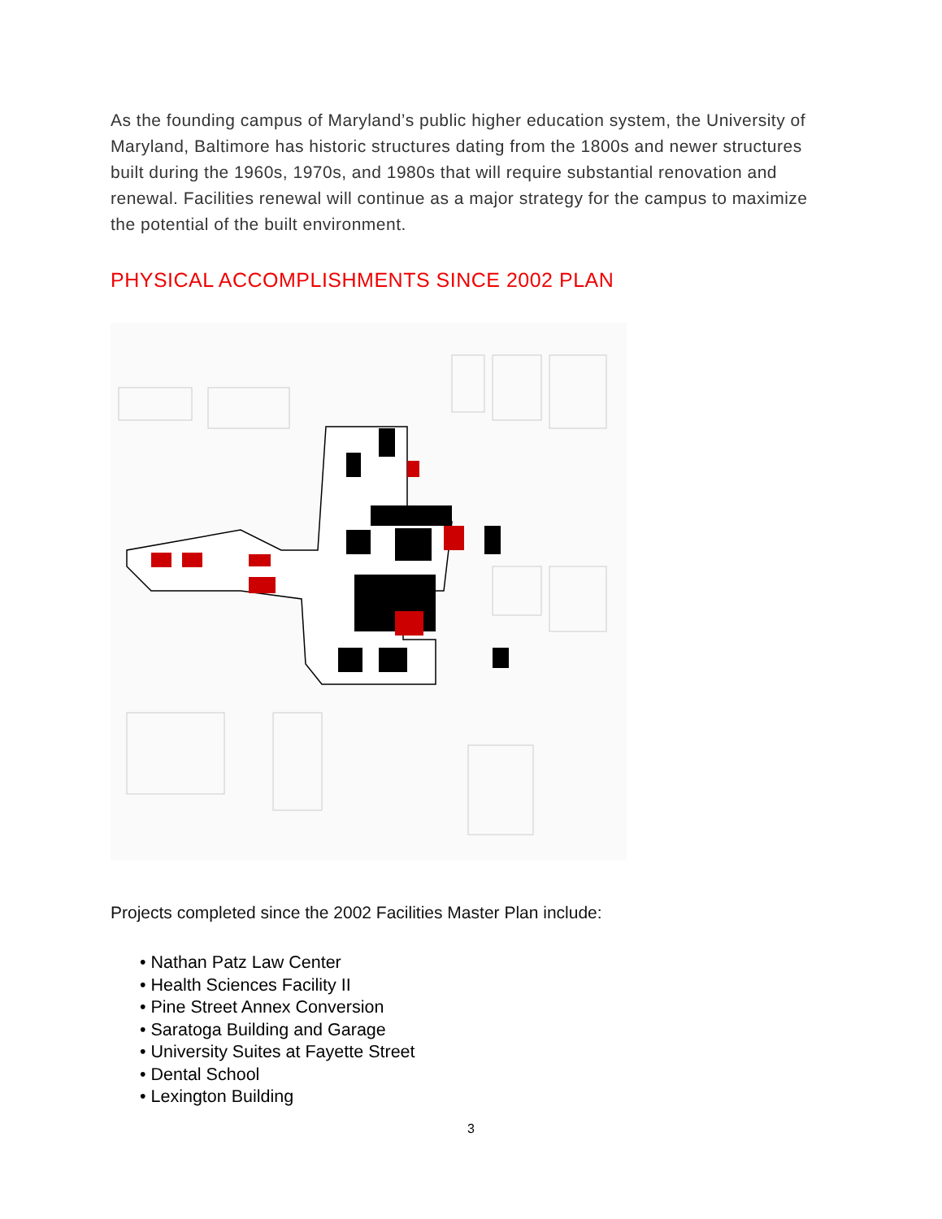As the founding campus of Maryland’s public higher education system, the University of Maryland, Baltimore has historic structures dating from the 1800s and newer structures built during the 1960s, 1970s, and 1980s that will require substantial renovation and renewal. Facilities renewal will continue as a major strategy for the campus to maximize the potential of the built environment.
PHYSICAL ACCOMPLISHMENTS SINCE 2002 PLAN
Projects completed since the 2002 Facilities Master Plan include:
• Nathan Patz Law Center
• Health Sciences Facility II
• Pine Street Annex Conversion
• Saratoga Building and Garage
• University Suites at Fayette Street
• Dental School
• Lexington Building
3